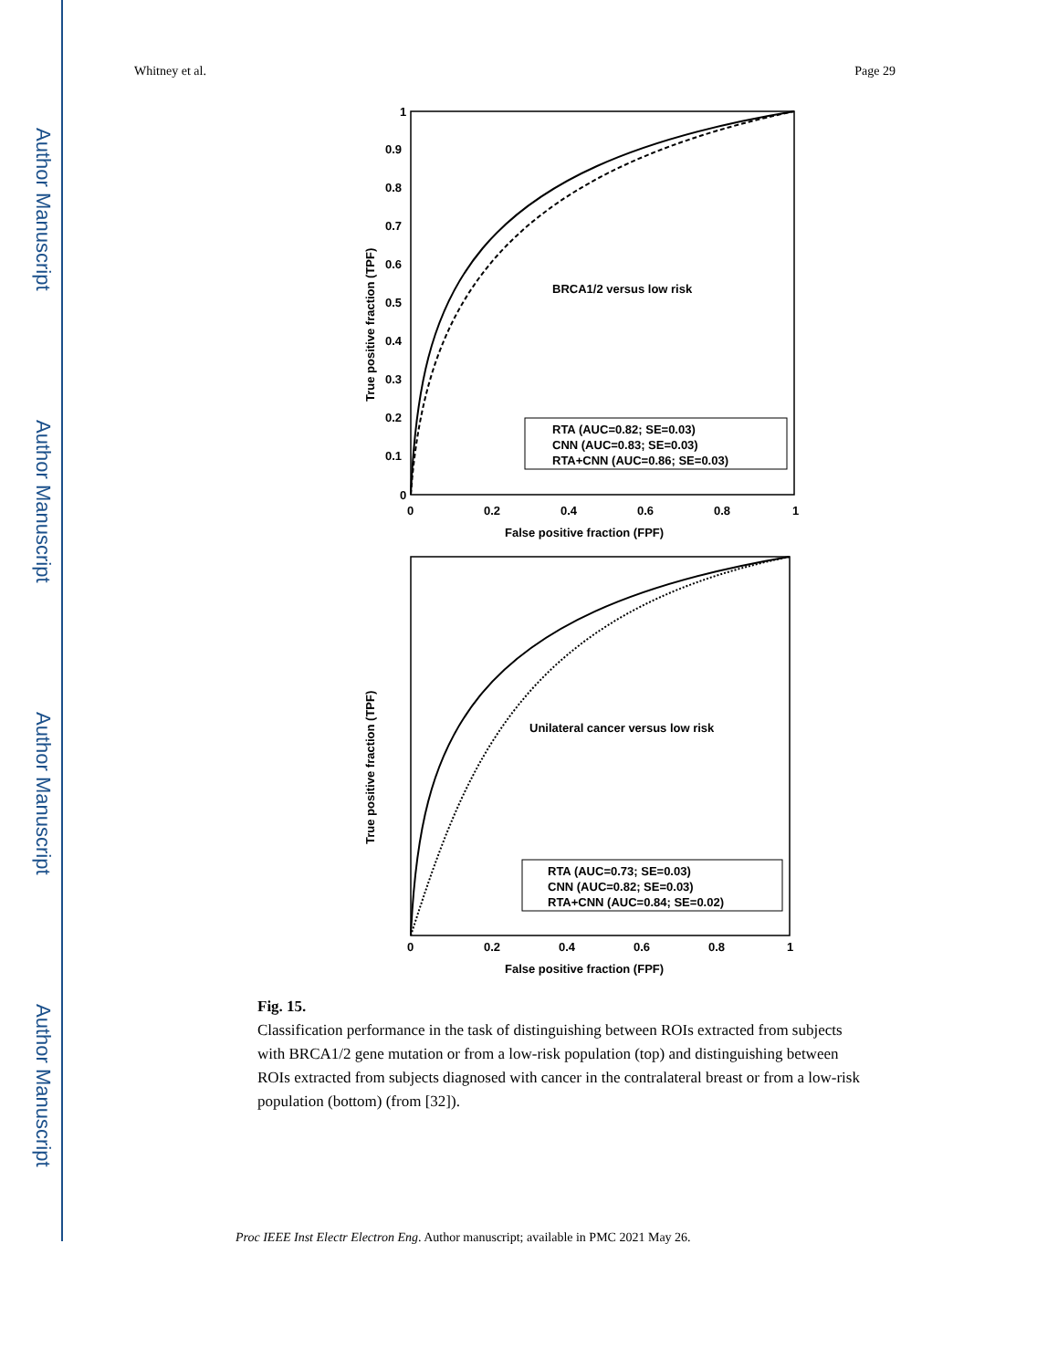Author Manuscript
Author Manuscript
Author Manuscript
Author Manuscript
Whitney et al. Page 29
BRCA1/2 versus low risk
RTA (AUC=0.82; SE=0.03)
CNN (AUC=0.83; SE=0.03)
RTA+CNN (AUC=0.86; SE=0.03)
0
0
0.2
0.4
0.6
0.8
1
0.1
0.2
0.3
0.4
0.5
0.6
0.7
0.8
0.9
1
False positive fraction (FPF)
True positive fraction (TPF)
Unilateral cancer versus low risk
RTA (AUC=0.73; SE=0.03)
CNN (AUC=0.82; SE=0.03)
RTA+CNN (AUC=0.84; SE=0.02)
0
0.2
0.4
0.6
0.8
1
False positive fraction (FPF)
True positive fraction (TPF)
Fig. 15.
Classification performance in the task of distinguishing between ROIs extracted from subjects with BRCA1/2 gene mutation or from a low-risk population (top) and distinguishing between ROIs extracted from subjects diagnosed with cancer in the contralateral breast or from a low-risk population (bottom) (from [32]).
Proc IEEE Inst Electr Electron Eng. Author manuscript; available in PMC 2021 May 26.